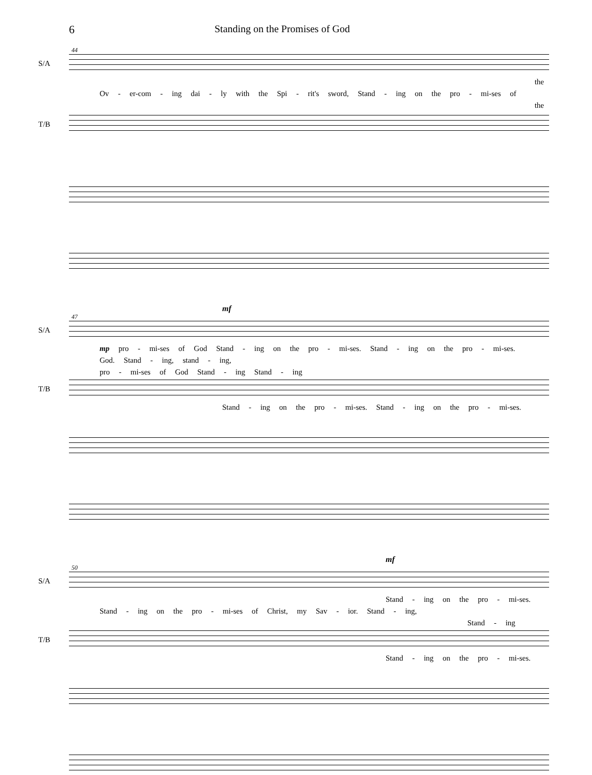6 Standing on the Promises of God
44
S/A
the
Ov - er-com - ing dai - ly with the Spi - rit's sword, Stand - ing on the pro - mi-ses of
the
T/B
mf
47
S/A
mp pro - mi-ses of God Stand - ing on the pro - mi-ses. Stand - ing on the pro - mi-ses.
God. Stand - ing, stand - ing,
pro - mi-ses of God Stand - ing Stand - ing
T/B
Stand - ing on the pro - mi-ses. Stand - ing on the pro - mi-ses.
mf
50
S/A
Stand - ing on the pro - mi-ses.
Stand - ing on the pro - mi-ses of Christ, my Sav - ior. Stand - ing,
Stand - ing
T/B
Stand - ing on the pro - mi-ses.